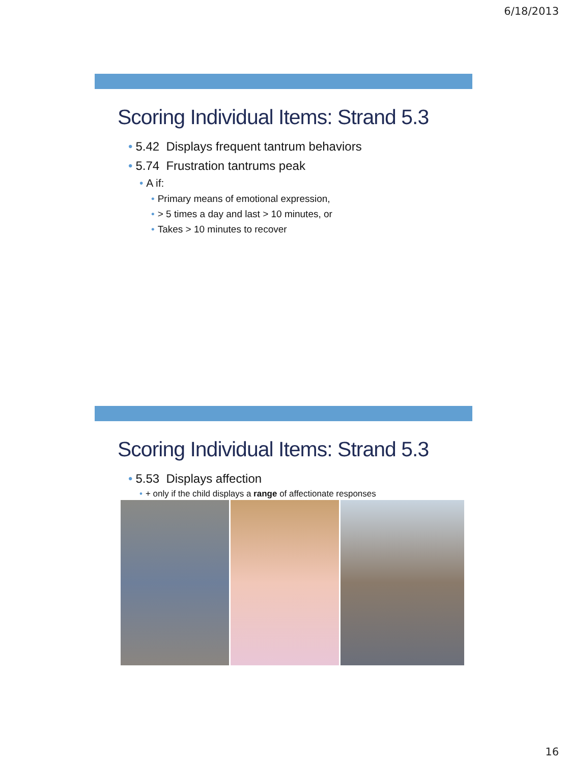6/18/2013
Scoring Individual Items: Strand 5.3
• 5.42 Displays frequent tantrum behaviors
• 5.74 Frustration tantrums peak
• A if:
• Primary means of emotional expression,
• > 5 times a day and last > 10 minutes, or
• Takes > 10 minutes to recover
Scoring Individual Items: Strand 5.3
• 5.53 Displays affection
• + only if the child displays a range of affectionate responses
16